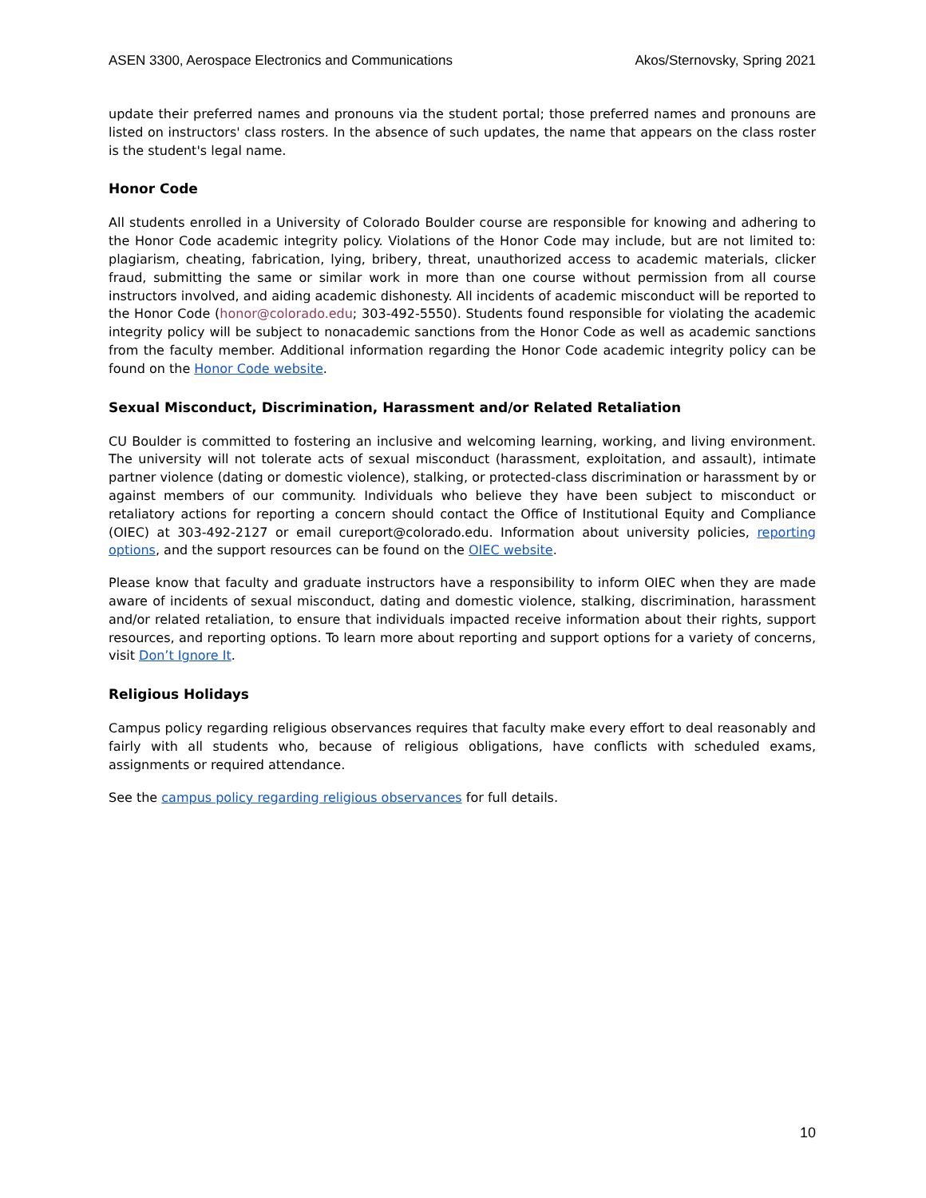ASEN 3300, Aerospace Electronics and Communications Akos/Sternovsky, Spring 2021
update their preferred names and pronouns via the student portal; those preferred names and pronouns are listed on instructors' class rosters. In the absence of such updates, the name that appears on the class roster is the student's legal name.
Honor Code
All students enrolled in a University of Colorado Boulder course are responsible for knowing and adhering to the Honor Code academic integrity policy. Violations of the Honor Code may include, but are not limited to: plagiarism, cheating, fabrication, lying, bribery, threat, unauthorized access to academic materials, clicker fraud, submitting the same or similar work in more than one course without permission from all course instructors involved, and aiding academic dishonesty. All incidents of academic misconduct will be reported to the Honor Code (honor@colorado.edu; 303-492-5550). Students found responsible for violating the academic integrity policy will be subject to nonacademic sanctions from the Honor Code as well as academic sanctions from the faculty member. Additional information regarding the Honor Code academic integrity policy can be found on the Honor Code website.
Sexual Misconduct, Discrimination, Harassment and/or Related Retaliation
CU Boulder is committed to fostering an inclusive and welcoming learning, working, and living environment. The university will not tolerate acts of sexual misconduct (harassment, exploitation, and assault), intimate partner violence (dating or domestic violence), stalking, or protected-class discrimination or harassment by or against members of our community. Individuals who believe they have been subject to misconduct or retaliatory actions for reporting a concern should contact the Office of Institutional Equity and Compliance (OIEC) at 303-492-2127 or email cureport@colorado.edu. Information about university policies, reporting options, and the support resources can be found on the OIEC website.
Please know that faculty and graduate instructors have a responsibility to inform OIEC when they are made aware of incidents of sexual misconduct, dating and domestic violence, stalking, discrimination, harassment and/or related retaliation, to ensure that individuals impacted receive information about their rights, support resources, and reporting options. To learn more about reporting and support options for a variety of concerns, visit Don’t Ignore It.
Religious Holidays
Campus policy regarding religious observances requires that faculty make every effort to deal reasonably and fairly with all students who, because of religious obligations, have conflicts with scheduled exams, assignments or required attendance.
See the campus policy regarding religious observances for full details.
10